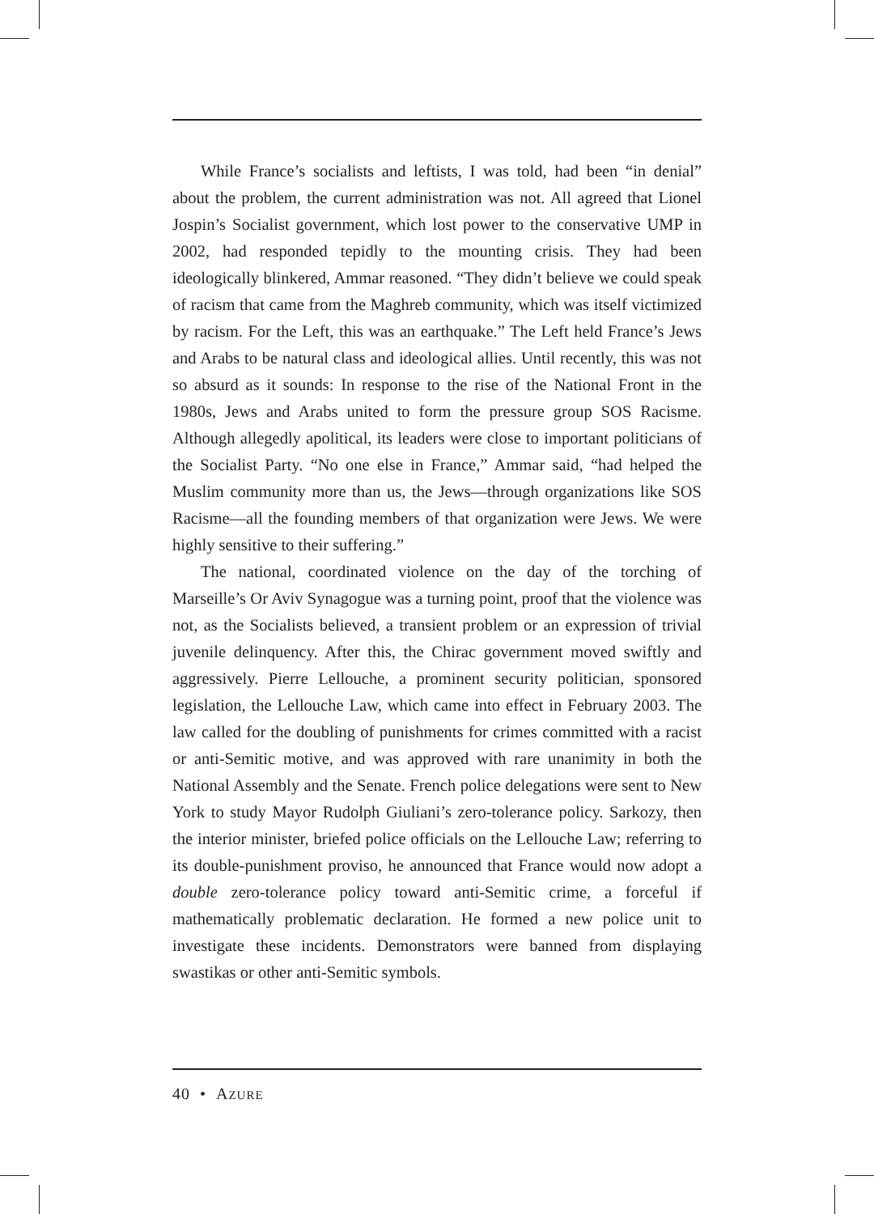While France’s socialists and leftists, I was told, had been “in denial” about the problem, the current administration was not. All agreed that Lionel Jospin’s Socialist government, which lost power to the conservative UMP in 2002, had responded tepidly to the mounting crisis. They had been ideologically blinkered, Ammar reasoned. “They didn’t believe we could speak of racism that came from the Maghreb community, which was itself victimized by racism. For the Left, this was an earthquake.” The Left held France’s Jews and Arabs to be natural class and ideological allies. Until recently, this was not so absurd as it sounds: In response to the rise of the National Front in the 1980s, Jews and Arabs united to form the pressure group SOS Racisme. Although allegedly apolitical, its leaders were close to important politicians of the Socialist Party. “No one else in France,” Ammar said, “had helped the Muslim community more than us, the Jews—through organizations like SOS Racisme—all the founding members of that organization were Jews. We were highly sensitive to their suffering.”
The national, coordinated violence on the day of the torching of Marseille’s Or Aviv Synagogue was a turning point, proof that the violence was not, as the Socialists believed, a transient problem or an expression of trivial juvenile delinquency. After this, the Chirac government moved swiftly and aggressively. Pierre Lellouche, a prominent security politician, sponsored legislation, the Lellouche Law, which came into effect in February 2003. The law called for the doubling of punishments for crimes committed with a racist or anti-Semitic motive, and was approved with rare unanimity in both the National Assembly and the Senate. French police delegations were sent to New York to study Mayor Rudolph Giuliani’s zero-tolerance policy. Sarkozy, then the interior minister, briefed police officials on the Lellouche Law; referring to its double-punishment proviso, he announced that France would now adopt a double zero-tolerance policy toward anti-Semitic crime, a forceful if mathematically problematic declaration. He formed a new police unit to investigate these incidents. Demonstrators were banned from displaying swastikas or other anti-Semitic symbols.
40 • AZURE